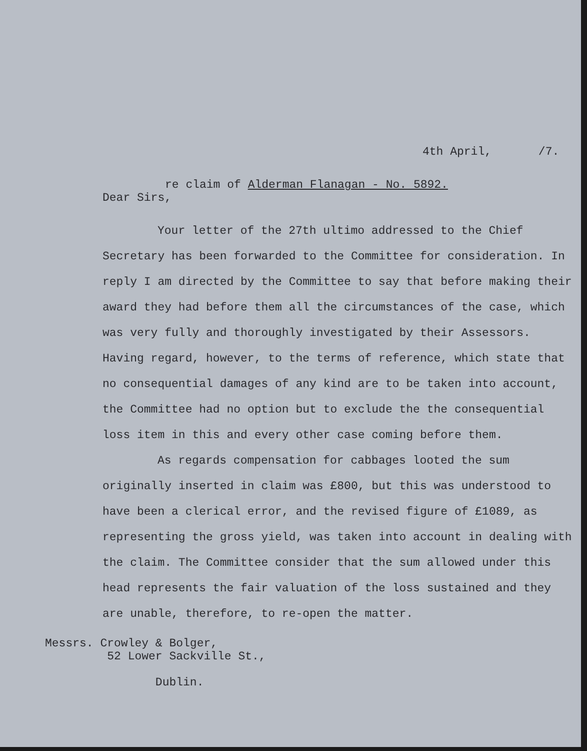4th April, /7.
re claim of Alderman Flanagan - No. 5892.
Dear Sirs,
Your letter of the 27th ultimo addressed to the Chief Secretary has been forwarded to the Committee for consideration. In reply I am directed by the Committee to say that before making their award they had before them all the circumstances of the case, which was very fully and thoroughly investigated by their Assessors. Having regard, however, to the terms of reference, which state that no consequential damages of any kind are to be taken into account, the Committee had no option but to exclude the the consequential loss item in this and every other case coming before them.
As regards compensation for cabbages looted the sum originally inserted in claim was £800, but this was understood to have been a clerical error, and the revised figure of £1089, as representing the gross yield, was taken into account in dealing with the claim. The Committee consider that the sum allowed under this head represents the fair valuation of the loss sustained and they are unable, therefore, to re-open the matter.
Messrs. Crowley & Bolger,
52 Lower Sackville St.,
Dublin.